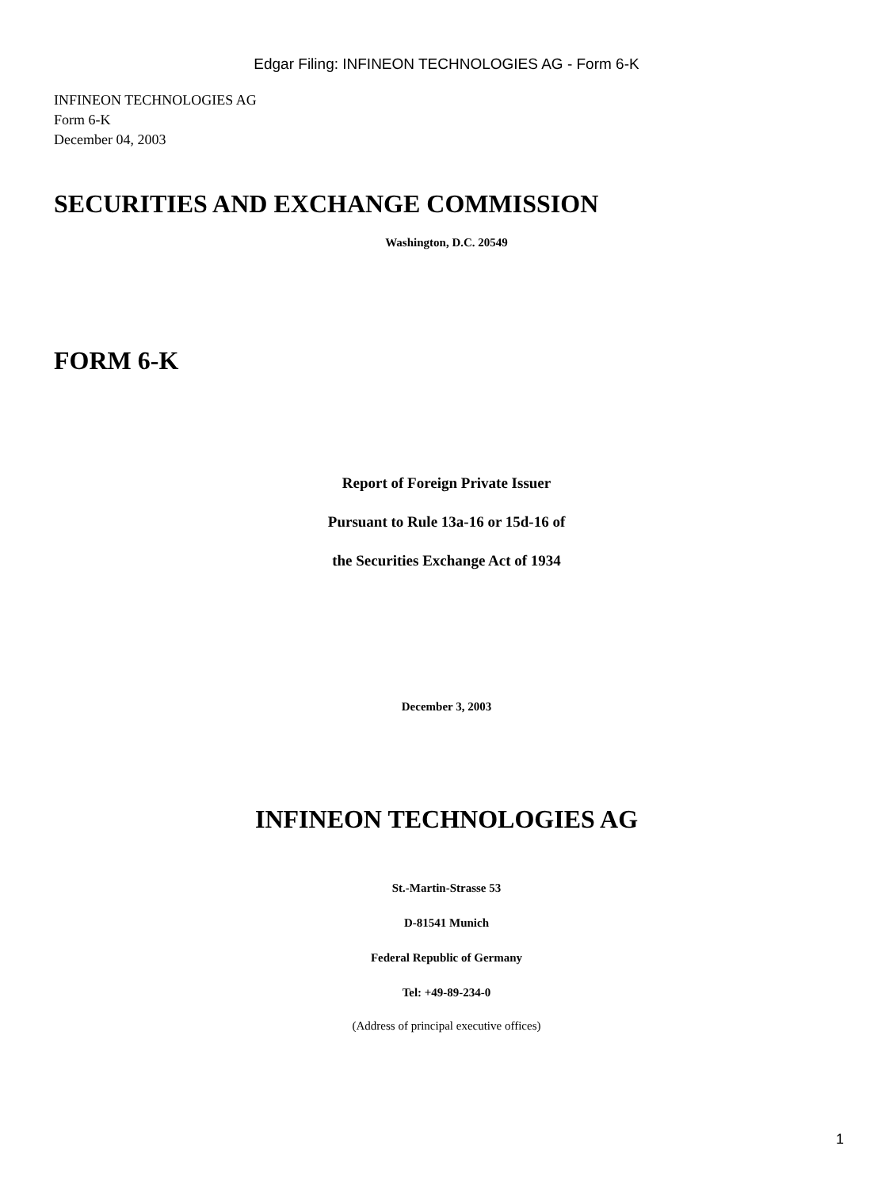Edgar Filing: INFINEON TECHNOLOGIES AG - Form 6-K
INFINEON TECHNOLOGIES AG
Form 6-K
December 04, 2003
SECURITIES AND EXCHANGE COMMISSION
Washington, D.C. 20549
FORM 6-K
Report of Foreign Private Issuer
Pursuant to Rule 13a-16 or 15d-16 of
the Securities Exchange Act of 1934
December 3, 2003
INFINEON TECHNOLOGIES AG
St.-Martin-Strasse 53
D-81541 Munich
Federal Republic of Germany
Tel: +49-89-234-0
(Address of principal executive offices)
1